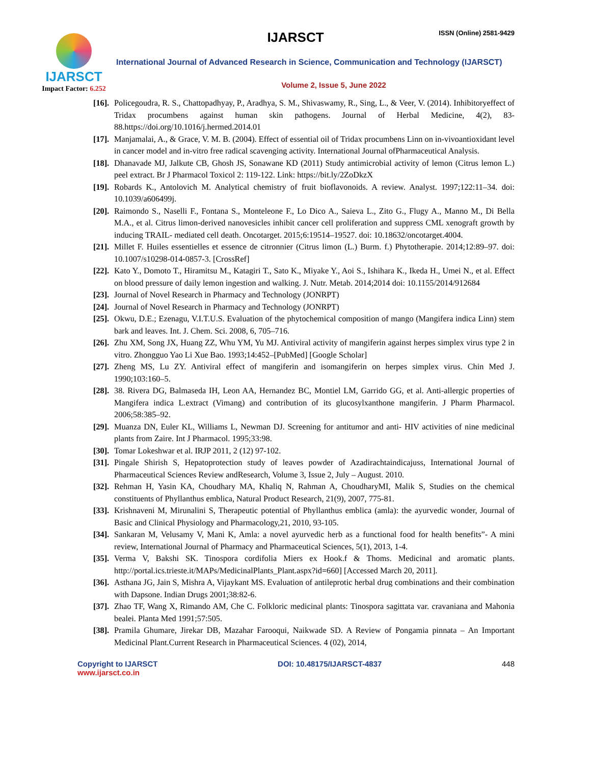IJARSCT
Impact Factor: 6.252
IJARSCT ISSN (Online) 2581-9429
International Journal of Advanced Research in Science, Communication and Technology (IJARSCT)
Volume 2, Issue 5, June 2022
[16]. Policegoudra, R. S., Chattopadhyay, P., Aradhya, S. M., Shivaswamy, R., Sing, L., & Veer, V. (2014). Inhibitoryeffect of Tridax procumbens against human skin pathogens. Journal of Herbal Medicine, 4(2), 83-88.https://doi.org/10.1016/j.hermed.2014.01
[17]. Manjamalai, A., & Grace, V. M. B. (2004). Effect of essential oil of Tridax procumbens Linn on in-vivoantioxidant level in cancer model and in-vitro free radical scavenging activity. International Journal ofPharmaceutical Analysis.
[18]. Dhanavade MJ, Jalkute CB, Ghosh JS, Sonawane KD (2011) Study antimicrobial activity of lemon (Citrus lemon L.) peel extract. Br J Pharmacol Toxicol 2: 119-122. Link: https://bit.ly/2ZoDkzX
[19]. Robards K., Antolovich M. Analytical chemistry of fruit bioflavonoids. A review. Analyst. 1997;122:11–34. doi: 10.1039/a606499j.
[20]. Raimondo S., Naselli F., Fontana S., Monteleone F., Lo Dico A., Saieva L., Zito G., Flugy A., Manno M., Di Bella M.A., et al. Citrus limon-derived nanovesicles inhibit cancer cell proliferation and suppress CML xenograft growth by inducing TRAIL- mediated cell death. Oncotarget. 2015;6:19514–19527. doi: 10.18632/oncotarget.4004.
[21]. Millet F. Huiles essentielles et essence de citronnier (Citrus limon (L.) Burm. f.) Phytotherapie. 2014;12:89–97. doi: 10.1007/s10298-014-0857-3. [CrossRef]
[22]. Kato Y., Domoto T., Hiramitsu M., Katagiri T., Sato K., Miyake Y., Aoi S., Ishihara K., Ikeda H., Umei N., et al. Effect on blood pressure of daily lemon ingestion and walking. J. Nutr. Metab. 2014;2014 doi: 10.1155/2014/912684
[23]. Journal of Novel Research in Pharmacy and Technology (JONRPT)
[24]. Journal of Novel Research in Pharmacy and Technology (JONRPT)
[25]. Okwu, D.E.; Ezenagu, V.I.T.U.S. Evaluation of the phytochemical composition of mango (Mangifera indica Linn) stem bark and leaves. Int. J. Chem. Sci. 2008, 6, 705–716.
[26]. Zhu XM, Song JX, Huang ZZ, Whu YM, Yu MJ. Antiviral activity of mangiferin against herpes simplex virus type 2 in vitro. Zhongguo Yao Li Xue Bao. 1993;14:452–[PubMed] [Google Scholar]
[27]. Zheng MS, Lu ZY. Antiviral effect of mangiferin and isomangiferin on herpes simplex virus. Chin Med J. 1990;103:160–5.
[28]. 38. Rivera DG, Balmaseda IH, Leon AA, Hernandez BC, Montiel LM, Garrido GG, et al. Anti-allergic properties of Mangifera indica L.extract (Vimang) and contribution of its glucosylxanthone mangiferin. J Pharm Pharmacol. 2006;58:385–92.
[29]. Muanza DN, Euler KL, Williams L, Newman DJ. Screening for antitumor and anti- HIV activities of nine medicinal plants from Zaire. Int J Pharmacol. 1995;33:98.
[30]. Tomar Lokeshwar et al. IRJP 2011, 2 (12) 97-102.
[31]. Pingale Shirish S, Hepatoprotection study of leaves powder of Azadirachtaindicajuss, International Journal of Pharmaceutical Sciences Review andResearch, Volume 3, Issue 2, July – August. 2010.
[32]. Rehman H, Yasin KA, Choudhary MA, Khaliq N, Rahman A, ChoudharyMI, Malik S, Studies on the chemical constituents of Phyllanthus emblica, Natural Product Research, 21(9), 2007, 775-81.
[33]. Krishnaveni M, Mirunalini S, Therapeutic potential of Phyllanthus emblica (amla): the ayurvedic wonder, Journal of Basic and Clinical Physiology and Pharmacology,21, 2010, 93-105.
[34]. Sankaran M, Velusamy V, Mani K, Amla: a novel ayurvedic herb as a functional food for health benefits”- A mini review, International Journal of Pharmacy and Pharmaceutical Sciences, 5(1), 2013, 1-4.
[35]. Verma V, Bakshi SK. Tinospora cordifolia Miers ex Hook.f & Thoms. Medicinal and aromatic plants. http://portal.ics.trieste.it/MAPs/MedicinalPlants_Plant.aspx?id=660] [Accessed March 20, 2011].
[36]. Asthana JG, Jain S, Mishra A, Vijaykant MS. Evaluation of antileprotic herbal drug combinations and their combination with Dapsone. Indian Drugs 2001;38:82-6.
[37]. Zhao TF, Wang X, Rimando AM, Che C. Folkloric medicinal plants: Tinospora sagittata var. cravaniana and Mahonia bealei. Planta Med 1991;57:505.
[38]. Pramila Ghumare, Jirekar DB, Mazahar Farooqui, Naikwade SD. A Review of Pongamia pinnata – An Important Medicinal Plant.Current Research in Pharmaceutical Sciences. 4 (02), 2014,
Copyright to IJARSCT
www.ijarsct.co.in
DOI: 10.48175/IJARSCT-4837 448